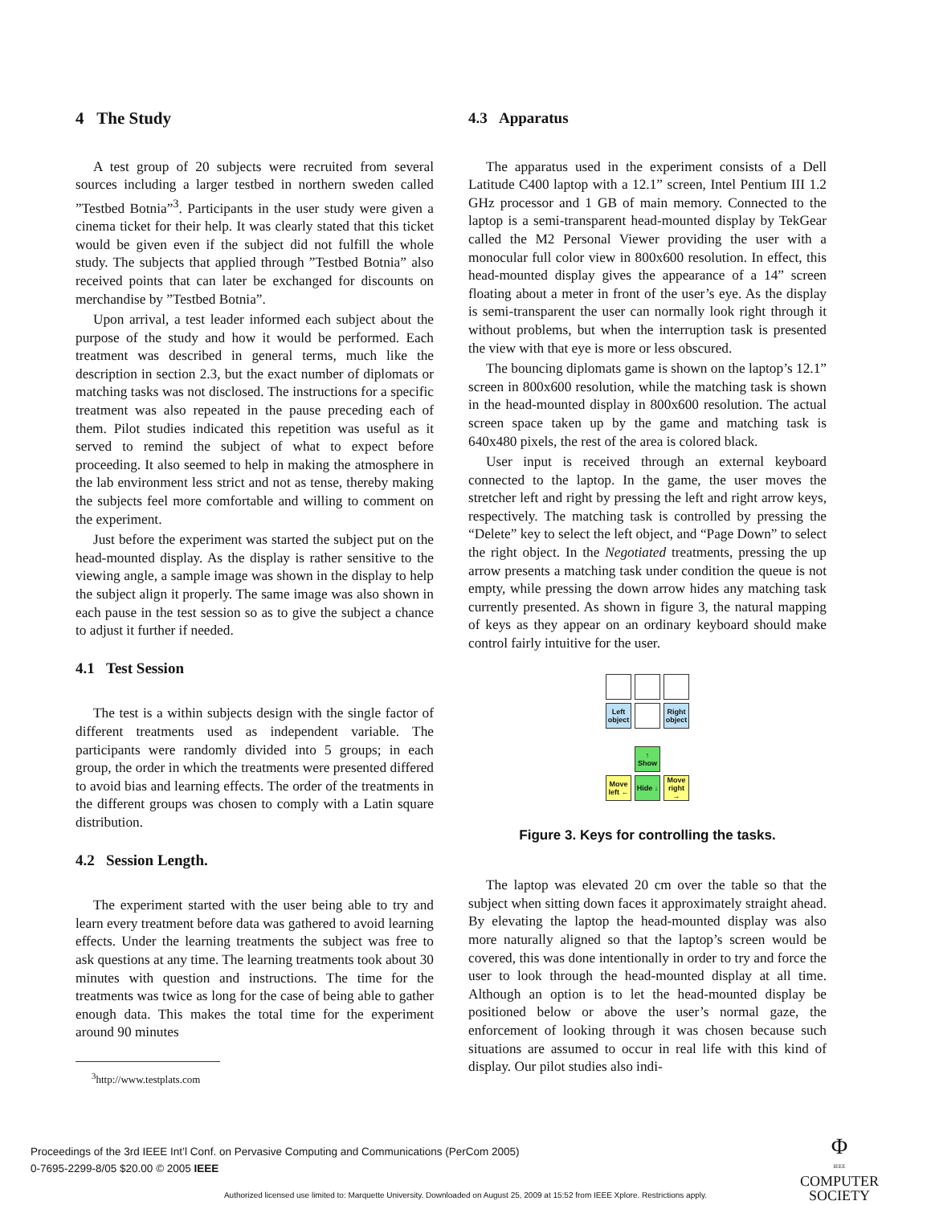4 The Study
A test group of 20 subjects were recruited from several sources including a larger testbed in northern sweden called ”Testbed Botnia”<sup>3</sup>. Participants in the user study were given a cinema ticket for their help. It was clearly stated that this ticket would be given even if the subject did not fulfill the whole study. The subjects that applied through ”Testbed Botnia” also received points that can later be exchanged for discounts on merchandise by ”Testbed Botnia”.
Upon arrival, a test leader informed each subject about the purpose of the study and how it would be performed. Each treatment was described in general terms, much like the description in section 2.3, but the exact number of diplomats or matching tasks was not disclosed. The instructions for a specific treatment was also repeated in the pause preceding each of them. Pilot studies indicated this repetition was useful as it served to remind the subject of what to expect before proceeding. It also seemed to help in making the atmosphere in the lab environment less strict and not as tense, thereby making the subjects feel more comfortable and willing to comment on the experiment.
Just before the experiment was started the subject put on the head-mounted display. As the display is rather sensitive to the viewing angle, a sample image was shown in the display to help the subject align it properly. The same image was also shown in each pause in the test session so as to give the subject a chance to adjust it further if needed.
4.1 Test Session
The test is a within subjects design with the single factor of different treatments used as independent variable. The participants were randomly divided into 5 groups; in each group, the order in which the treatments were presented differed to avoid bias and learning effects. The order of the treatments in the different groups was chosen to comply with a Latin square distribution.
4.2 Session Length.
The experiment started with the user being able to try and learn every treatment before data was gathered to avoid learning effects. Under the learning treatments the subject was free to ask questions at any time. The learning treatments took about 30 minutes with question and instructions. The time for the treatments was twice as long for the case of being able to gather enough data. This makes the total time for the experiment around 90 minutes
<sup>3</sup> http://www.testplats.com
4.3 Apparatus
The apparatus used in the experiment consists of a Dell Latitude C400 laptop with a 12.1” screen, Intel Pentium III 1.2 GHz processor and 1 GB of main memory. Connected to the laptop is a semi-transparent head-mounted display by TekGear called the M2 Personal Viewer providing the user with a monocular full color view in 800x600 resolution. In effect, this head-mounted display gives the appearance of a 14” screen floating about a meter in front of the user’s eye. As the display is semi-transparent the user can normally look right through it without problems, but when the interruption task is presented the view with that eye is more or less obscured.
The bouncing diplomats game is shown on the laptop’s 12.1” screen in 800x600 resolution, while the matching task is shown in the head-mounted display in 800x600 resolution. The actual screen space taken up by the game and matching task is 640x480 pixels, the rest of the area is colored black.
User input is received through an external keyboard connected to the laptop. In the game, the user moves the stretcher left and right by pressing the left and right arrow keys, respectively. The matching task is controlled by pressing the “Delete” key to select the left object, and “Page Down” to select the right object. In the Negotiated treatments, pressing the up arrow presents a matching task under condition the queue is not empty, while pressing the down arrow hides any matching task currently presented. As shown in figure 3, the natural mapping of keys as they appear on an ordinary keyboard should make control fairly intuitive for the user.
Left object
Right object
↑
Show
Move left ←
Hide ↓
Move right →
Figure 3. Keys for controlling the tasks.
The laptop was elevated 20 cm over the table so that the subject when sitting down faces it approximately straight ahead. By elevating the laptop the head-mounted display was also more naturally aligned so that the laptop’s screen would be covered, this was done intentionally in order to try and force the user to look through the head-mounted display at all time. Although an option is to let the head-mounted display be positioned below or above the user’s normal gaze, the enforcement of looking through it was chosen because such situations are assumed to occur in real life with this kind of display. Our pilot studies also indi-
Proceedings of the 3rd IEEE Int’l Conf. on Pervasive Computing and Communications (PerCom 2005)
0-7695-2299-8/05 $20.00 © 2005 IEEE
Φ
IEEE
COMPUTER
SOCIETY
Authorized licensed use limited to: Marquette University. Downloaded on August 25, 2009 at 15:52 from IEEE Xplore. Restrictions apply.